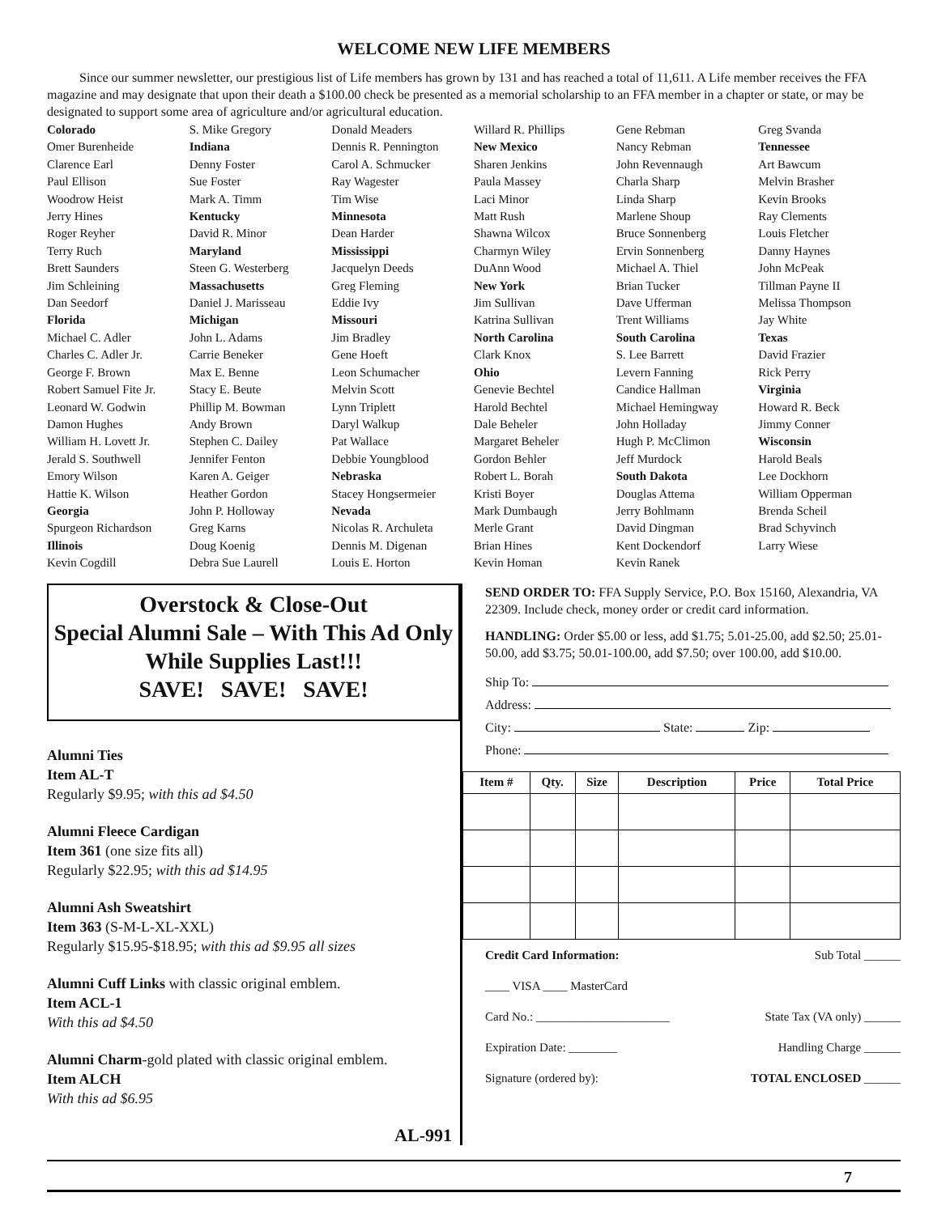WELCOME NEW LIFE MEMBERS
Since our summer newsletter, our prestigious list of Life members has grown by 131 and has reached a total of 11,611. A Life member receives the FFA magazine and may designate that upon their death a $100.00 check be presented as a memorial scholarship to an FFA member in a chapter or state, or may be designated to support some area of agriculture and/or agricultural education.
Colorado
Omer Burenheide
Clarence Earl
Paul Ellison
Woodrow Heist
Jerry Hines
Roger Reyher
Terry Ruch
Brett Saunders
Jim Schleining
Dan Seedorf
Florida
Michael C. Adler
Charles C. Adler Jr.
George F. Brown
Robert Samuel Fite Jr.
Leonard W. Godwin
Damon Hughes
William H. Lovett Jr.
Jerald S. Southwell
Emory Wilson
Hattie K. Wilson
Georgia
Spurgeon Richardson
Illinois
Kevin Cogdill
S. Mike Gregory
Indiana
Denny Foster
Sue Foster
Mark A. Timm
Kentucky
David R. Minor
Maryland
Steen G. Westerberg
Massachusetts
Daniel J. Marisseau
Michigan
John L. Adams
Carrie Beneker
Max E. Benne
Stacy E. Beute
Phillip M. Bowman
Andy Brown
Stephen C. Dailey
Jennifer Fenton
Karen A. Geiger
Heather Gordon
John P. Holloway
Greg Karns
Doug Koenig
Debra Sue Laurell
Donald Meaders
Dennis R. Pennington
Carol A. Schmucker
Ray Wagester
Tim Wise
Minnesota
Dean Harder
Mississippi
Jacquelyn Deeds
Greg Fleming
Eddie Ivy
Missouri
Jim Bradley
Gene Hoeft
Leon Schumacher
Melvin Scott
Lynn Triplett
Daryl Walkup
Pat Wallace
Debbie Youngblood
Nebraska
Stacey Hongsermeier
Nevada
Nicolas R. Archuleta
Dennis M. Digenan
Louis E. Horton
Willard R. Phillips
New Mexico
Sharen Jenkins
Paula Massey
Laci Minor
Matt Rush
Shawna Wilcox
Charmyn Wiley
DuAnn Wood
New York
Jim Sullivan
Katrina Sullivan
North Carolina
Clark Knox
Ohio
Genevie Bechtel
Harold Bechtel
Dale Beheler
Margaret Beheler
Gordon Behler
Robert L. Borah
Kristi Boyer
Mark Dumbaugh
Merle Grant
Brian Hines
Kevin Homan
Gene Rebman
Nancy Rebman
John Revennaugh
Charla Sharp
Linda Sharp
Marlene Shoup
Bruce Sonnenberg
Ervin Sonnenberg
Michael A. Thiel
Brian Tucker
Dave Ufferman
Trent Williams
South Carolina
S. Lee Barrett
Levern Fanning
Candice Hallman
Michael Hemingway
John Holladay
Hugh P. McClimon
Jeff Murdock
South Dakota
Douglas Attema
Jerry Bohlmann
David Dingman
Kent Dockendorf
Kevin Ranek
Greg Svanda
Tennessee
Art Bawcum
Melvin Brasher
Kevin Brooks
Ray Clements
Louis Fletcher
Danny Haynes
John McPeak
Tillman Payne II
Melissa Thompson
Jay White
Texas
David Frazier
Rick Perry
Virginia
Howard R. Beck
Jimmy Conner
Wisconsin
Harold Beals
Lee Dockhorn
William Opperman
Brenda Scheil
Brad Schyvinch
Larry Wiese
Overstock & Close-Out
Special Alumni Sale – With This Ad Only
While Supplies Last!!!
SAVE! SAVE! SAVE!
Alumni Ties
Item AL-T
Regularly $9.95; with this ad $4.50
Alumni Fleece Cardigan
Item 361 (one size fits all)
Regularly $22.95; with this ad $14.95
Alumni Ash Sweatshirt
Item 363 (S-M-L-XL-XXL)
Regularly $15.95-$18.95; with this ad $9.95 all sizes
Alumni Cuff Links with classic original emblem.
Item ACL-1
With this ad $4.50
Alumni Charm-gold plated with classic original emblem.
Item ALCH
With this ad $6.95
AL-991
SEND ORDER TO: FFA Supply Service, P.O. Box 15160, Alexandria, VA 22309. Include check, money order or credit card information.
HANDLING: Order $5.00 or less, add $1.75; 5.01-25.00, add $2.50; 25.01-50.00, add $3.75; 50.01-100.00, add $7.50; over 100.00, add $10.00.
Ship To:
Address:
City: State: Zip:
Phone:
| Item # | Qty. | Size | Description | Price | Total Price |
| --- | --- | --- | --- | --- | --- |
Credit Card Information: Sub Total ______
____ VISA ____ MasterCard
Card No.: ______________________ State Tax (VA only) ______
Expiration Date: ________ Handling Charge ______
Signature (ordered by): TOTAL ENCLOSED ______
7